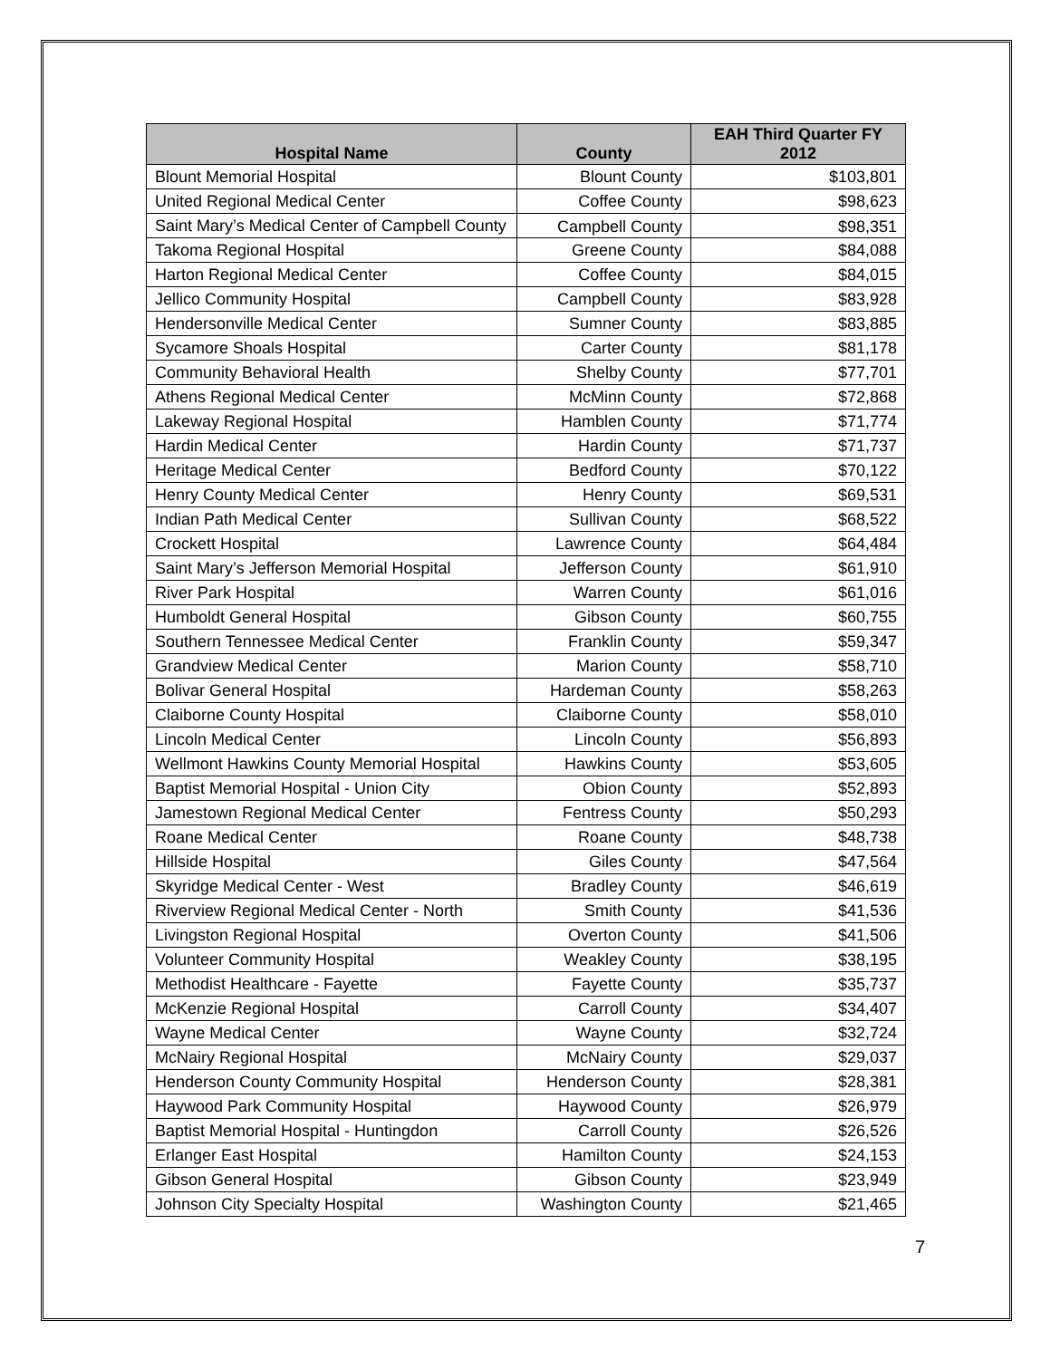| Hospital Name | County | EAH Third Quarter FY 2012 |
| --- | --- | --- |
| Blount Memorial Hospital | Blount County | $103,801 |
| United Regional Medical Center | Coffee County | $98,623 |
| Saint Mary’s Medical Center of Campbell County | Campbell County | $98,351 |
| Takoma Regional Hospital | Greene County | $84,088 |
| Harton Regional Medical Center | Coffee County | $84,015 |
| Jellico Community Hospital | Campbell County | $83,928 |
| Hendersonville Medical Center | Sumner County | $83,885 |
| Sycamore Shoals Hospital | Carter County | $81,178 |
| Community Behavioral Health | Shelby County | $77,701 |
| Athens Regional Medical Center | McMinn County | $72,868 |
| Lakeway Regional Hospital | Hamblen County | $71,774 |
| Hardin Medical Center | Hardin County | $71,737 |
| Heritage Medical Center | Bedford County | $70,122 |
| Henry County Medical Center | Henry County | $69,531 |
| Indian Path Medical Center | Sullivan County | $68,522 |
| Crockett Hospital | Lawrence County | $64,484 |
| Saint Mary’s Jefferson Memorial Hospital | Jefferson County | $61,910 |
| River Park Hospital | Warren County | $61,016 |
| Humboldt General Hospital | Gibson County | $60,755 |
| Southern Tennessee Medical Center | Franklin County | $59,347 |
| Grandview Medical Center | Marion County | $58,710 |
| Bolivar General Hospital | Hardeman County | $58,263 |
| Claiborne County Hospital | Claiborne County | $58,010 |
| Lincoln Medical Center | Lincoln County | $56,893 |
| Wellmont Hawkins County Memorial Hospital | Hawkins County | $53,605 |
| Baptist Memorial Hospital - Union City | Obion County | $52,893 |
| Jamestown Regional Medical Center | Fentress County | $50,293 |
| Roane Medical Center | Roane County | $48,738 |
| Hillside Hospital | Giles County | $47,564 |
| Skyridge Medical Center - West | Bradley County | $46,619 |
| Riverview Regional Medical Center - North | Smith County | $41,536 |
| Livingston Regional Hospital | Overton County | $41,506 |
| Volunteer Community Hospital | Weakley County | $38,195 |
| Methodist Healthcare - Fayette | Fayette County | $35,737 |
| McKenzie Regional Hospital | Carroll County | $34,407 |
| Wayne Medical Center | Wayne County | $32,724 |
| McNairy Regional Hospital | McNairy County | $29,037 |
| Henderson County Community Hospital | Henderson County | $28,381 |
| Haywood Park Community Hospital | Haywood County | $26,979 |
| Baptist Memorial Hospital - Huntingdon | Carroll County | $26,526 |
| Erlanger East Hospital | Hamilton County | $24,153 |
| Gibson General Hospital | Gibson County | $23,949 |
| Johnson City Specialty Hospital | Washington County | $21,465 |
7